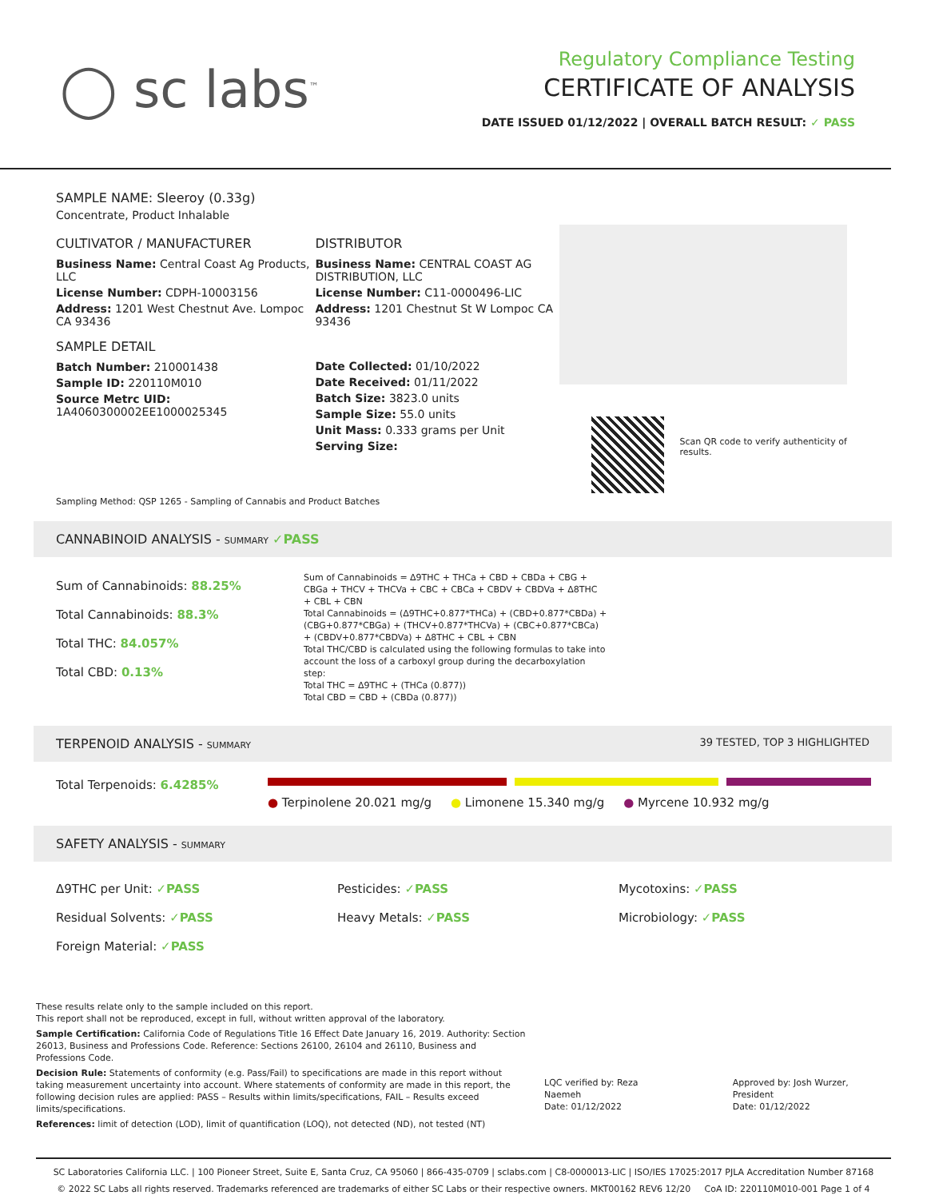◯ sc labs<sup>™</sup>
Regulatory Compliance Testing
CERTIFICATE OF ANALYSIS
DATE ISSUED 01/12/2022 | OVERALL BATCH RESULT: ✓ PASS
SAMPLE NAME: Sleeroy (0.33g)
Concentrate, Product Inhalable
CULTIVATOR / MANUFACTURER
Business Name: Central Coast Ag Products, LLC
License Number: CDPH-10003156
Address: 1201 West Chestnut Ave. Lompoc CA 93436
SAMPLE DETAIL
Batch Number: 210001438
Sample ID: 220110M010
Source Metrc UID:
1A4060300002EE1000025345
DISTRIBUTOR
Business Name: CENTRAL COAST AG DISTRIBUTION, LLC
License Number: C11-0000496-LIC
Address: 1201 Chestnut St W Lompoc CA 93436
Date Collected: 01/10/2022
Date Received: 01/11/2022
Batch Size: 3823.0 units
Sample Size: 55.0 units
Unit Mass: 0.333 grams per Unit
Serving Size:
Scan QR code to verify authenticity of results.
Sampling Method: QSP 1265 - Sampling of Cannabis and Product Batches
CANNABINOID ANALYSIS - SUMMARY ✓PASS
Sum of Cannabinoids: 88.25%
Total Cannabinoids: 88.3%
Total THC: 84.057%
Total CBD: 0.13%
Sum of Cannabinoids = Δ9THC + THCa + CBD + CBDa + CBG + CBGa + THCV + THCVa + CBC + CBCa + CBDV + CBDVa + Δ8THC + CBL + CBN
Total Cannabinoids = (Δ9THC+0.877*THCa) + (CBD+0.877*CBDa) + (CBG+0.877*CBGa) + (THCV+0.877*THCVa) + (CBC+0.877*CBCa) + (CBDV+0.877*CBDVa) + Δ8THC + CBL + CBN
Total THC/CBD is calculated using the following formulas to take into account the loss of a carboxyl group during the decarboxylation step:
Total THC = Δ9THC + (THCa (0.877))
Total CBD = CBD + (CBDa (0.877))
TERPENOID ANALYSIS - SUMMARY 39 TESTED, TOP 3 HIGHLIGHTED
Total Terpenoids: 6.4285%
● Terpinolene 20.021 mg/g ● Limonene 15.340 mg/g ● Myrcene 10.932 mg/g
SAFETY ANALYSIS - SUMMARY
Δ9THC per Unit: ✓PASS
Residual Solvents: ✓PASS
Foreign Material: ✓PASS
Pesticides: ✓PASS
Heavy Metals: ✓PASS
Mycotoxins: ✓PASS
Microbiology: ✓PASS
These results relate only to the sample included on this report.
This report shall not be reproduced, except in full, without written approval of the laboratory.
Sample Certification: California Code of Regulations Title 16 Effect Date January 16, 2019. Authority: Section 26013, Business and Professions Code. Reference: Sections 26100, 26104 and 26110, Business and Professions Code.
Decision Rule: Statements of conformity (e.g. Pass/Fail) to specifications are made in this report without taking measurement uncertainty into account. Where statements of conformity are made in this report, the following decision rules are applied: PASS – Results within limits/specifications, FAIL – Results exceed limits/specifications.
References: limit of detection (LOD), limit of quantification (LOQ), not detected (ND), not tested (NT)
LQC verified by: Reza Naemeh
Date: 01/12/2022
Approved by: Josh Wurzer, President
Date: 01/12/2022
SC Laboratories California LLC. | 100 Pioneer Street, Suite E, Santa Cruz, CA 95060 | 866-435-0709 | sclabs.com | C8-0000013-LIC | ISO/IES 17025:2017 PJLA Accreditation Number 87168
© 2022 SC Labs all rights reserved. Trademarks referenced are trademarks of either SC Labs or their respective owners. MKT00162 REV6 12/20 CoA ID: 220110M010-001 Page 1 of 4